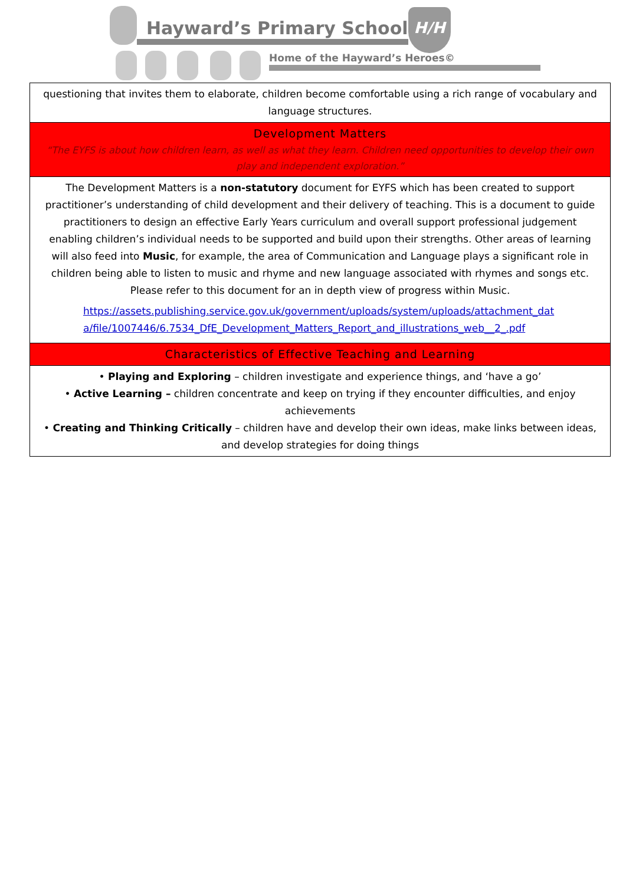Hayward’s Primary School
H/H
Home of the Hayward’s Heroes©
| questioning that invites them to elaborate, children become comfortable using a rich range of vocabulary and language structures. |
| Development Matters “The EYFS is about how children learn, as well as what they learn. Children need opportunities to develop their own play and independent exploration.” |
| The Development Matters is a non-statutory document for EYFS which has been created to support practitioner’s understanding of child development and their delivery of teaching. This is a document to guide practitioners to design an effective Early Years curriculum and overall support professional judgement enabling children’s individual needs to be supported and build upon their strengths. Other areas of learning will also feed into Music , for example, the area of Communication and Language plays a significant role in children being able to listen to music and rhyme and new language associated with rhymes and songs etc. Please refer to this document for an in depth view of progress within Music. https://assets.publishing.service.gov.uk/government/uploads/system/uploads/attachment_data/file/1007446/6.7534_DfE_Development_Matters_Report_and_illustrations_web__2_.pdf |
| Characteristics of Effective Teaching and Learning |
| • Playing and Exploring – children investigate and experience things, and ‘have a go’ • Active Learning – children concentrate and keep on trying if they encounter difficulties, and enjoy achievements • Creating and Thinking Critically – children have and develop their own ideas, make links between ideas, and develop strategies for doing things |